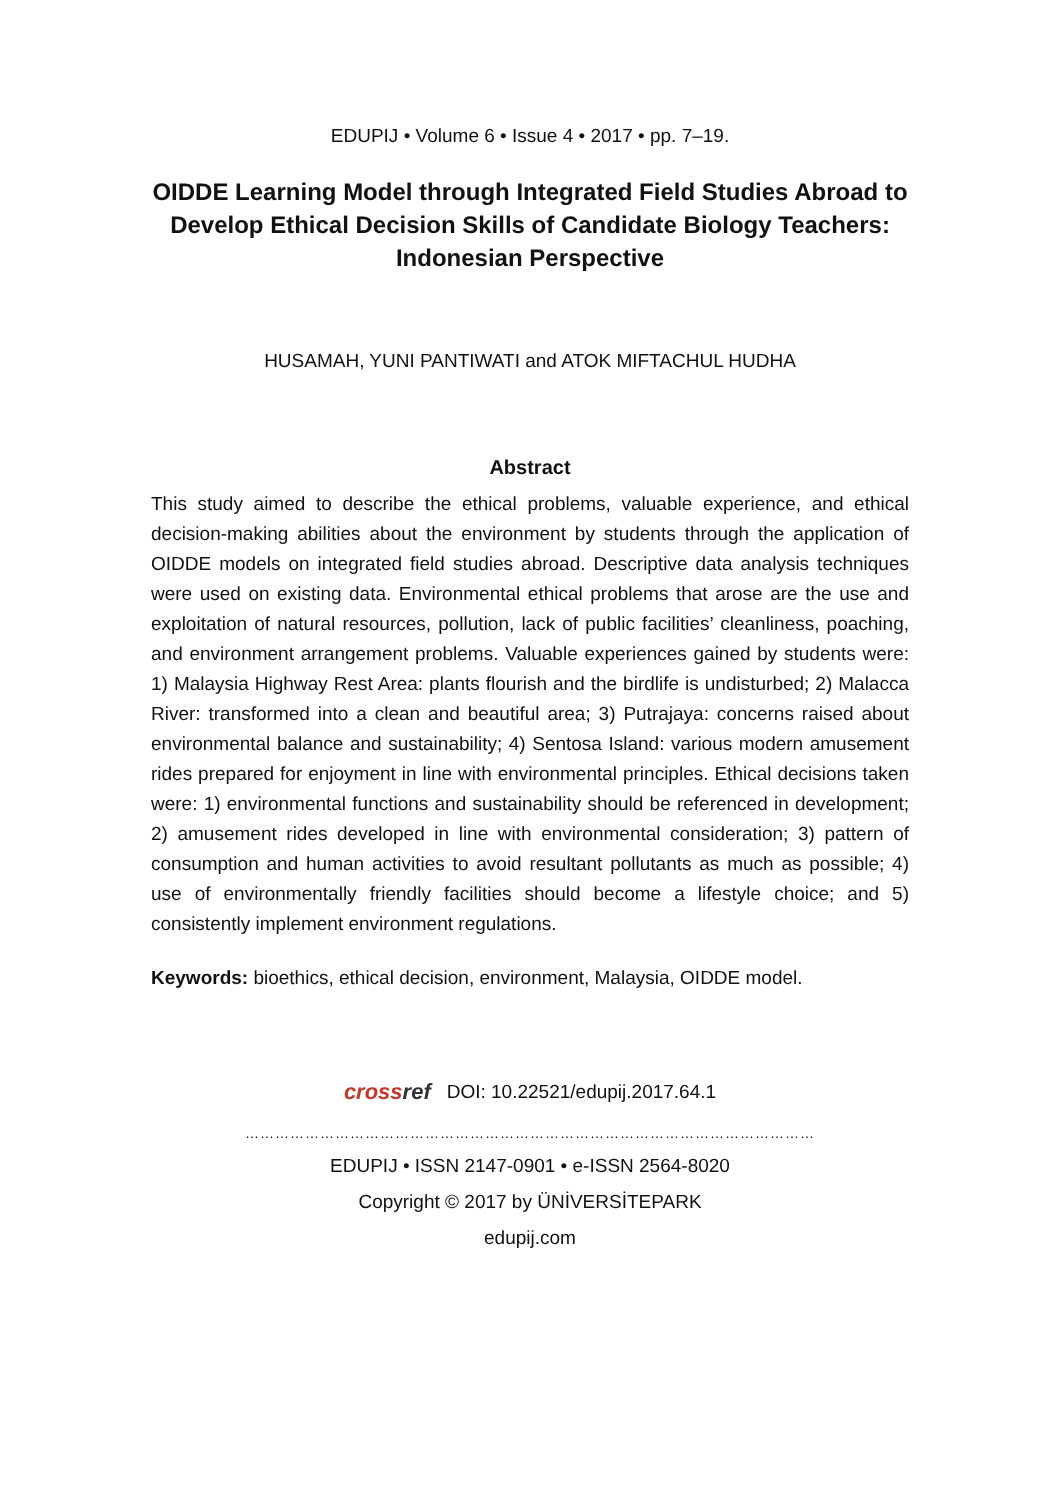EDUPIJ • Volume 6 • Issue 4 • 2017 • pp. 7–19.
OIDDE Learning Model through Integrated Field Studies Abroad to Develop Ethical Decision Skills of Candidate Biology Teachers: Indonesian Perspective
HUSAMAH, YUNI PANTIWATI and ATOK MIFTACHUL HUDHA
Abstract
This study aimed to describe the ethical problems, valuable experience, and ethical decision-making abilities about the environment by students through the application of OIDDE models on integrated field studies abroad. Descriptive data analysis techniques were used on existing data. Environmental ethical problems that arose are the use and exploitation of natural resources, pollution, lack of public facilities’ cleanliness, poaching, and environment arrangement problems. Valuable experiences gained by students were: 1) Malaysia Highway Rest Area: plants flourish and the birdlife is undisturbed; 2) Malacca River: transformed into a clean and beautiful area; 3) Putrajaya: concerns raised about environmental balance and sustainability; 4) Sentosa Island: various modern amusement rides prepared for enjoyment in line with environmental principles. Ethical decisions taken were: 1) environmental functions and sustainability should be referenced in development; 2) amusement rides developed in line with environmental consideration; 3) pattern of consumption and human activities to avoid resultant pollutants as much as possible; 4) use of environmentally friendly facilities should become a lifestyle choice; and 5) consistently implement environment regulations.
Keywords: bioethics, ethical decision, environment, Malaysia, OIDDE model.
crossref DOI: 10.22521/edupij.2017.64.1
……………………………………………………………………………………………………
EDUPIJ • ISSN 2147-0901 • e-ISSN 2564-8020
Copyright © 2017 by ÜNİVERSİTEPARK
edupij.com